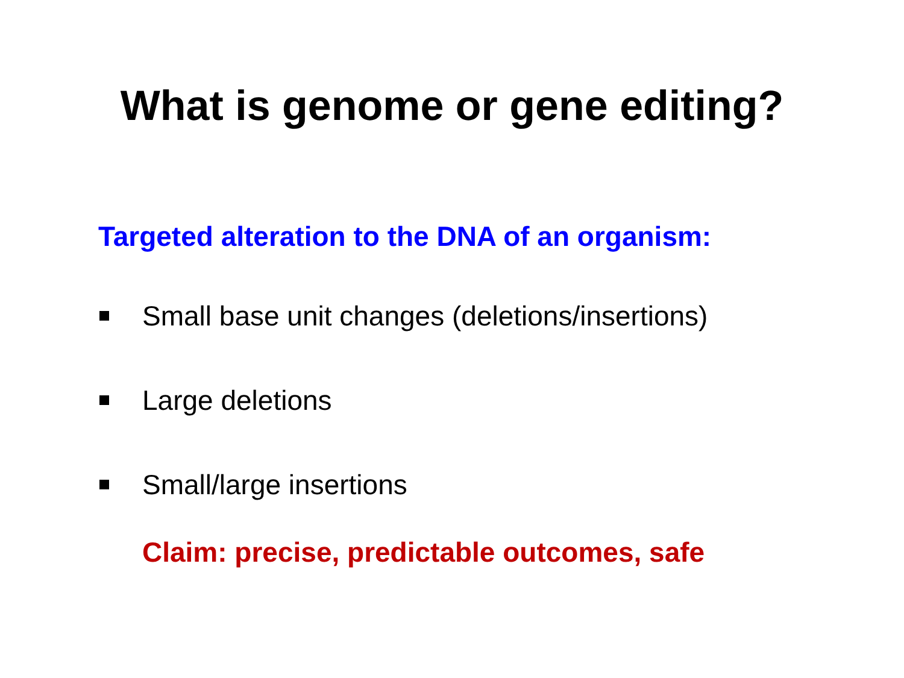What is genome or gene editing?
Targeted alteration to the DNA of an organism:
Small base unit changes (deletions/insertions)
Large deletions
Small/large insertions
Claim: precise, predictable outcomes, safe